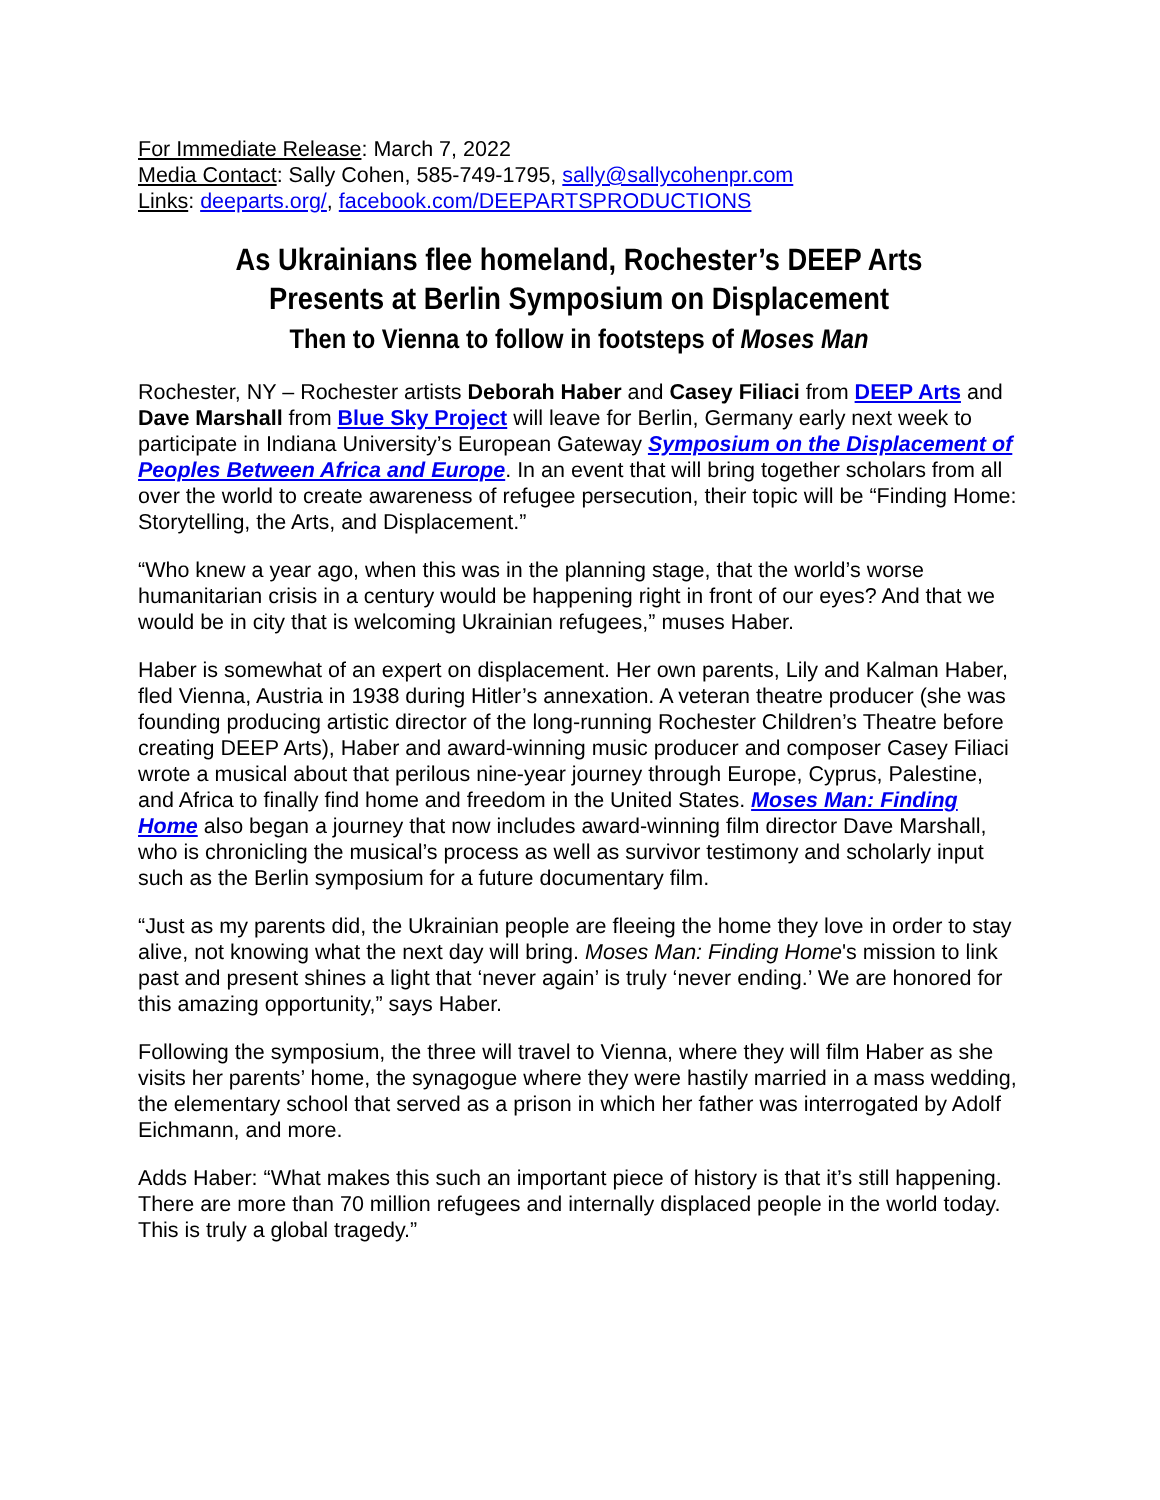For Immediate Release: March 7, 2022
Media Contact: Sally Cohen, 585-749-1795, sally@sallycohenpr.com
Links: deeparts.org/, facebook.com/DEEPARTSPRODUCTIONS
As Ukrainians flee homeland, Rochester’s DEEP Arts
Presents at Berlin Symposium on Displacement
Then to Vienna to follow in footsteps of Moses Man
Rochester, NY – Rochester artists Deborah Haber and Casey Filiaci from DEEP Arts and Dave Marshall from Blue Sky Project will leave for Berlin, Germany early next week to participate in Indiana University’s European Gateway Symposium on the Displacement of Peoples Between Africa and Europe. In an event that will bring together scholars from all over the world to create awareness of refugee persecution, their topic will be “Finding Home: Storytelling, the Arts, and Displacement.”
“Who knew a year ago, when this was in the planning stage, that the world’s worse humanitarian crisis in a century would be happening right in front of our eyes? And that we would be in city that is welcoming Ukrainian refugees,” muses Haber.
Haber is somewhat of an expert on displacement. Her own parents, Lily and Kalman Haber, fled Vienna, Austria in 1938 during Hitler’s annexation. A veteran theatre producer (she was founding producing artistic director of the long-running Rochester Children’s Theatre before creating DEEP Arts), Haber and award-winning music producer and composer Casey Filiaci wrote a musical about that perilous nine-year journey through Europe, Cyprus, Palestine, and Africa to finally find home and freedom in the United States. Moses Man: Finding Home also began a journey that now includes award-winning film director Dave Marshall, who is chronicling the musical’s process as well as survivor testimony and scholarly input such as the Berlin symposium for a future documentary film.
“Just as my parents did, the Ukrainian people are fleeing the home they love in order to stay alive, not knowing what the next day will bring. Moses Man: Finding Home's mission to link past and present shines a light that ‘never again’ is truly ‘never ending.’ We are honored for this amazing opportunity,” says Haber.
Following the symposium, the three will travel to Vienna, where they will film Haber as she visits her parents’ home, the synagogue where they were hastily married in a mass wedding, the elementary school that served as a prison in which her father was interrogated by Adolf Eichmann, and more.
Adds Haber: “What makes this such an important piece of history is that it’s still happening. There are more than 70 million refugees and internally displaced people in the world today. This is truly a global tragedy.”